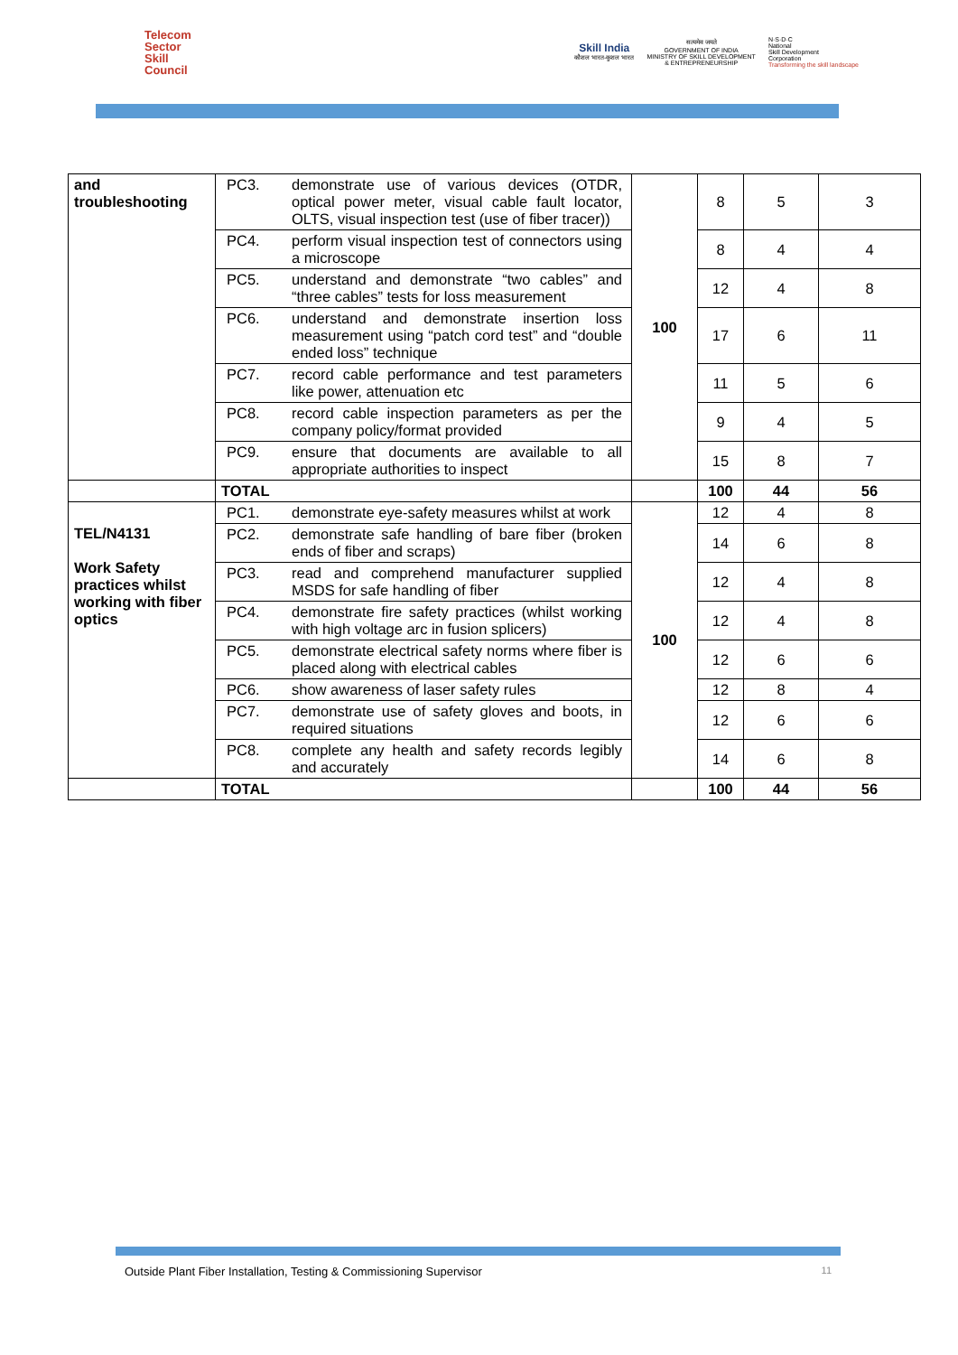Telecom
Sector
Skill
Council
Skill India
कौशल भारत-कुशल भारत
सत्यमेव जयते
GOVERNMENT OF INDIA
MINISTRY OF SKILL DEVELOPMENT
& ENTREPRENEURSHIP
N·S·D·C
National
Skill Development
Corporation
Transforming the skill landscape
| and troubleshooting | PC3. | demonstrate use of various devices (OTDR, optical power meter, visual cable fault locator, OLTS, visual inspection test (use of fiber tracer)) | 100 | 8 | 5 | 3 |
| | PC4. | perform visual inspection test of connectors using a microscope | | 8 | 4 | 4 |
| | PC5. | understand and demonstrate “two cables” and “three cables” tests for loss measurement | | 12 | 4 | 8 |
| | PC6. | understand and demonstrate insertion loss measurement using “patch cord test” and “double ended loss” technique | | 17 | 6 | 11 |
| | PC7. | record cable performance and test parameters like power, attenuation etc | | 11 | 5 | 6 |
| | PC8. | record cable inspection parameters as per the company policy/format provided | | 9 | 4 | 5 |
| | PC9. | ensure that documents are available to all appropriate authorities to inspect | | 15 | 8 | 7 |
| | TOTAL | | | 100 | 44 | 56 |
| TEL/N4131 Work Safety practices whilst working with fiber optics | PC1. | demonstrate eye-safety measures whilst at work | 100 | 12 | 4 | 8 |
| | PC2. | demonstrate safe handling of bare fiber (broken ends of fiber and scraps) | | 14 | 6 | 8 |
| | PC3. | read and comprehend manufacturer supplied MSDS for safe handling of fiber | | 12 | 4 | 8 |
| | PC4. | demonstrate fire safety practices (whilst working with high voltage arc in fusion splicers) | | 12 | 4 | 8 |
| | PC5. | demonstrate electrical safety norms where fiber is placed along with electrical cables | | 12 | 6 | 6 |
| | PC6. | show awareness of laser safety rules | | 12 | 8 | 4 |
| | PC7. | demonstrate use of safety gloves and boots, in required situations | | 12 | 6 | 6 |
| | PC8. | complete any health and safety records legibly and accurately | | 14 | 6 | 8 |
| | TOTAL | | | 100 | 44 | 56 |
Outside Plant Fiber Installation, Testing & Commissioning Supervisor 11